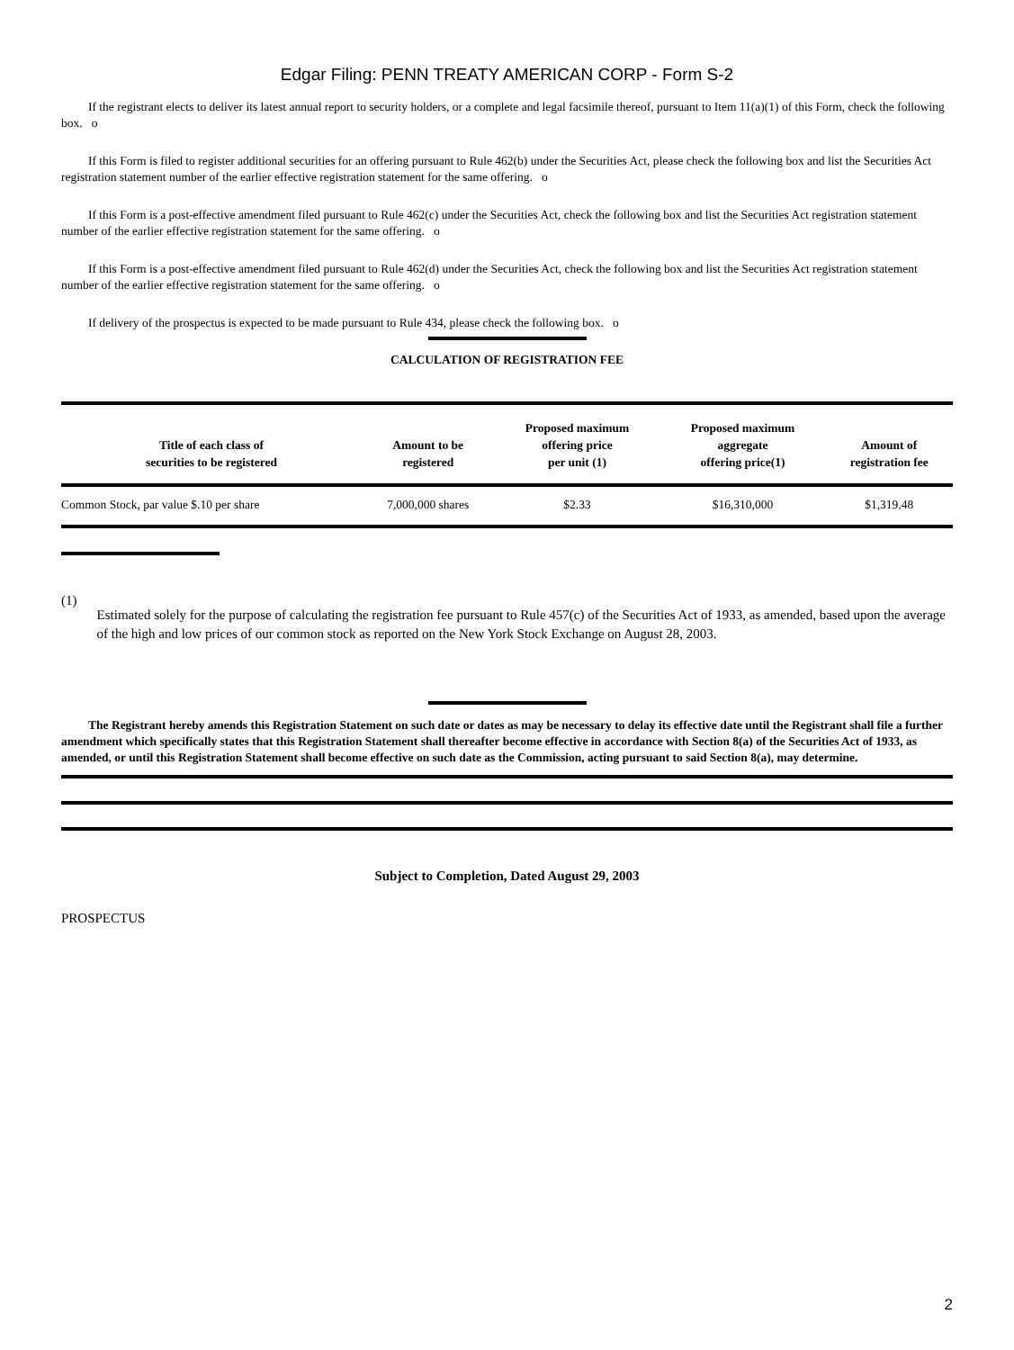Edgar Filing: PENN TREATY AMERICAN CORP - Form S-2
If the registrant elects to deliver its latest annual report to security holders, or a complete and legal facsimile thereof, pursuant to Item 11(a)(1) of this Form, check the following box. o
If this Form is filed to register additional securities for an offering pursuant to Rule 462(b) under the Securities Act, please check the following box and list the Securities Act registration statement number of the earlier effective registration statement for the same offering. o
If this Form is a post-effective amendment filed pursuant to Rule 462(c) under the Securities Act, check the following box and list the Securities Act registration statement number of the earlier effective registration statement for the same offering. o
If this Form is a post-effective amendment filed pursuant to Rule 462(d) under the Securities Act, check the following box and list the Securities Act registration statement number of the earlier effective registration statement for the same offering. o
If delivery of the prospectus is expected to be made pursuant to Rule 434, please check the following box. o
CALCULATION OF REGISTRATION FEE
| Title of each class of securities to be registered | Amount to be registered | Proposed maximum offering price per unit (1) | Proposed maximum aggregate offering price(1) | Amount of registration fee |
| --- | --- | --- | --- | --- |
| Common Stock, par value $.10 per share | 7,000,000 shares | $2.33 | $16,310,000 | $1,319.48 |
(1)
Estimated solely for the purpose of calculating the registration fee pursuant to Rule 457(c) of the Securities Act of 1933, as amended, based upon the average of the high and low prices of our common stock as reported on the New York Stock Exchange on August 28, 2003.
The Registrant hereby amends this Registration Statement on such date or dates as may be necessary to delay its effective date until the Registrant shall file a further amendment which specifically states that this Registration Statement shall thereafter become effective in accordance with Section 8(a) of the Securities Act of 1933, as amended, or until this Registration Statement shall become effective on such date as the Commission, acting pursuant to said Section 8(a), may determine.
Subject to Completion, Dated August 29, 2003
PROSPECTUS
2